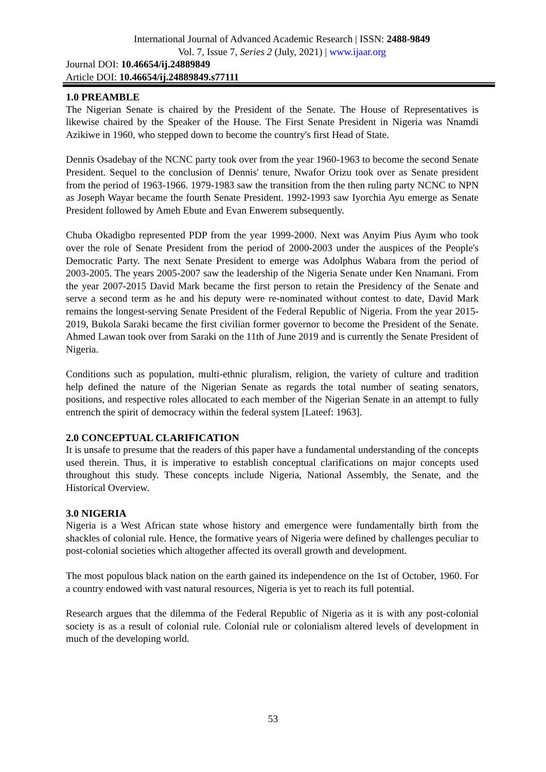International Journal of Advanced Academic Research | ISSN: 2488-9849
Vol. 7, Issue 7, Series 2 (July, 2021) | www.ijaar.org
Journal DOI: 10.46654/ij.24889849
Article DOI: 10.46654/ij.24889849.s77111
1.0 PREAMBLE
The Nigerian Senate is chaired by the President of the Senate. The House of Representatives is likewise chaired by the Speaker of the House. The First Senate President in Nigeria was Nnamdi Azikiwe in 1960, who stepped down to become the country's first Head of State.
Dennis Osadebay of the NCNC party took over from the year 1960-1963 to become the second Senate President. Sequel to the conclusion of Dennis' tenure, Nwafor Orizu took over as Senate president from the period of 1963-1966. 1979-1983 saw the transition from the then ruling party NCNC to NPN as Joseph Wayar became the fourth Senate President. 1992-1993 saw Iyorchia Ayu emerge as Senate President followed by Ameh Ebute and Evan Enwerem subsequently.
Chuba Okadigbo represented PDP from the year 1999-2000. Next was Anyim Pius Ayım who took over the role of Senate President from the period of 2000-2003 under the auspices of the People's Democratic Party. The next Senate President to emerge was Adolphus Wabara from the period of 2003-2005. The years 2005-2007 saw the leadership of the Nigeria Senate under Ken Nnamani. From the year 2007-2015 David Mark became the first person to retain the Presidency of the Senate and serve a second term as he and his deputy were re-nominated without contest to date, David Mark remains the longest-serving Senate President of the Federal Republic of Nigeria. From the year 2015-2019, Bukola Saraki became the first civilian former governor to become the President of the Senate. Ahmed Lawan took over from Saraki on the 11th of June 2019 and is currently the Senate President of Nigeria.
Conditions such as population, multi-ethnic pluralism, religion, the variety of culture and tradition help defined the nature of the Nigerian Senate as regards the total number of seating senators, positions, and respective roles allocated to each member of the Nigerian Senate in an attempt to fully entrench the spirit of democracy within the federal system [Lateef: 1963].
2.0 CONCEPTUAL CLARIFICATION
It is unsafe to presume that the readers of this paper have a fundamental understanding of the concepts used therein. Thus, it is imperative to establish conceptual clarifications on major concepts used throughout this study. These concepts include Nigeria, National Assembly, the Senate, and the Historical Overview.
3.0 NIGERIA
Nigeria is a West African state whose history and emergence were fundamentally birth from the shackles of colonial rule. Hence, the formative years of Nigeria were defined by challenges peculiar to post-colonial societies which altogether affected its overall growth and development.
The most populous black nation on the earth gained its independence on the 1st of October, 1960. For a country endowed with vast natural resources, Nigeria is yet to reach its full potential.
Research argues that the dilemma of the Federal Republic of Nigeria as it is with any post-colonial society is as a result of colonial rule. Colonial rule or colonialism altered levels of development in much of the developing world.
53